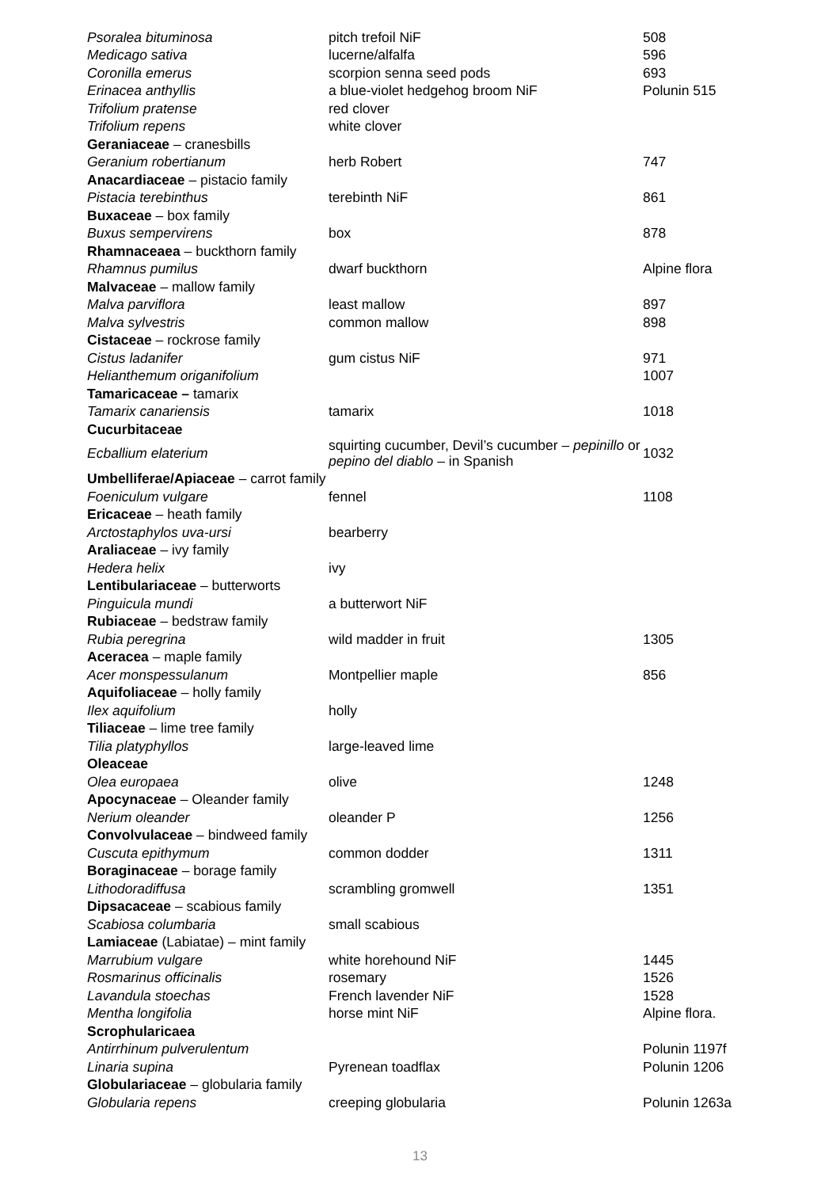| Psoralea bituminosa | pitch trefoil NiF | 508 |
| Medicago sativa | lucerne/alfalfa | 596 |
| Coronilla emerus | scorpion senna seed pods | 693 |
| Erinacea anthyllis | a blue-violet hedgehog broom NiF | Polunin 515 |
| Trifolium pratense | red clover | |
| Trifolium repens | white clover | |
| Geraniaceae – cranesbills | | |
| Geranium robertianum | herb Robert | 747 |
| Anacardiaceae – pistacio family | | |
| Pistacia terebinthus | terebinth NiF | 861 |
| Buxaceae – box family | | |
| Buxus sempervirens | box | 878 |
| Rhamnaceaea – buckthorn family | | |
| Rhamnus pumilus | dwarf buckthorn | Alpine flora |
| Malvaceae – mallow family | | |
| Malva parviflora | least mallow | 897 |
| Malva sylvestris | common mallow | 898 |
| Cistaceae – rockrose family | | |
| Cistus ladanifer | gum cistus NiF | 971 |
| Helianthemum origanifolium | | 1007 |
| Tamaricaceae – tamarix | | |
| Tamarix canariensis | tamarix | 1018 |
| Cucurbitaceae | | |
| Ecballium elaterium | squirting cucumber, Devil’s cucumber – pepinillo or pepino del diablo – in Spanish | 1032 |
| Umbelliferae/Apiaceae – carrot family | | |
| Foeniculum vulgare | fennel | 1108 |
| Ericaceae – heath family | | |
| Arctostaphylos uva-ursi | bearberry | |
| Araliaceae – ivy family | | |
| Hedera helix | ivy | |
| Lentibulariaceae – butterworts | | |
| Pinguicula mundi | a butterwort NiF | |
| Rubiaceae – bedstraw family | | |
| Rubia peregrina | wild madder in fruit | 1305 |
| Aceracea – maple family | | |
| Acer monspessulanum | Montpellier maple | 856 |
| Aquifoliaceae – holly family | | |
| Ilex aquifolium | holly | |
| Tiliaceae – lime tree family | | |
| Tilia platyphyllos | large-leaved lime | |
| Oleaceae | | |
| Olea europaea | olive | 1248 |
| Apocynaceae – Oleander family | | |
| Nerium oleander | oleander P | 1256 |
| Convolvulaceae – bindweed family | | |
| Cuscuta epithymum | common dodder | 1311 |
| Boraginaceae – borage family | | |
| Lithodoradiffusa | scrambling gromwell | 1351 |
| Dipsacaceae – scabious family | | |
| Scabiosa columbaria | small scabious | |
| Lamiaceae (Labiatae) – mint family | | |
| Marrubium vulgare | white horehound NiF | 1445 |
| Rosmarinus officinalis | rosemary | 1526 |
| Lavandula stoechas | French lavender NiF | 1528 |
| Mentha longifolia | horse mint NiF | Alpine flora. |
| Scrophularicaea | | |
| Antirrhinum pulverulentum | | Polunin 1197f |
| Linaria supina | Pyrenean toadflax | Polunin 1206 |
| Globulariaceae – globularia family | | |
| Globularia repens | creeping globularia | Polunin 1263a |
13